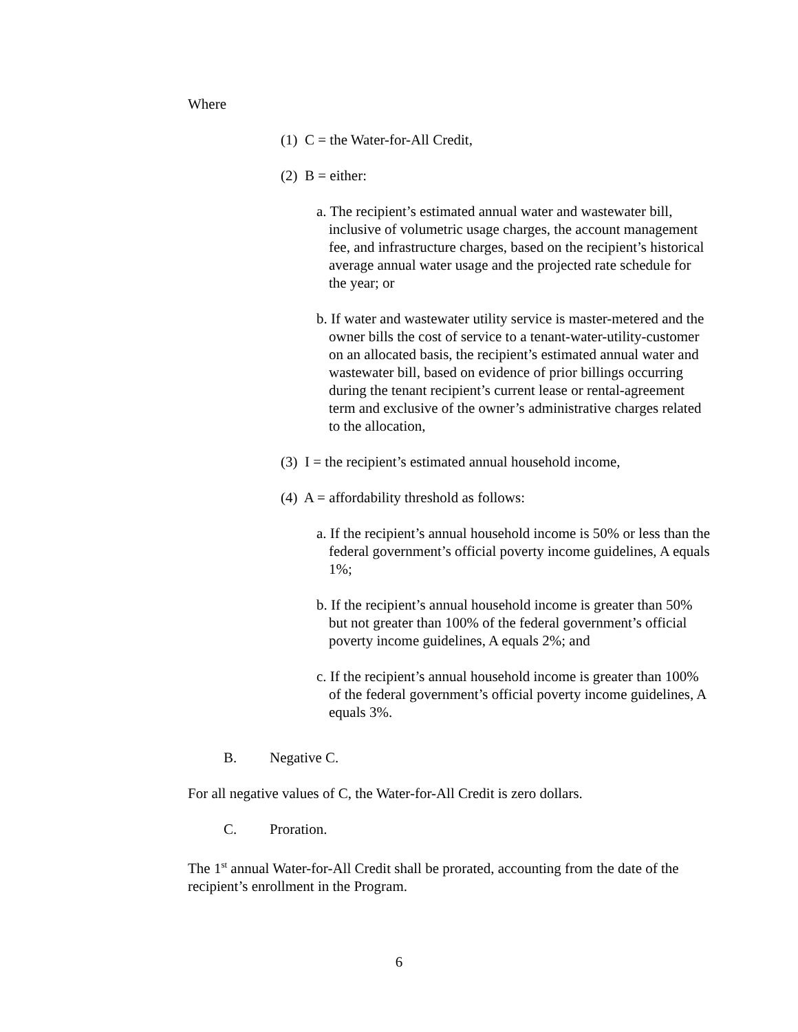Where
(1) C = the Water-for-All Credit,
(2) B = either:
a. The recipient’s estimated annual water and wastewater bill, inclusive of volumetric usage charges, the account management fee, and infrastructure charges, based on the recipient’s historical average annual water usage and the projected rate schedule for the year; or
b. If water and wastewater utility service is master-metered and the owner bills the cost of service to a tenant-water-utility-customer on an allocated basis, the recipient’s estimated annual water and wastewater bill, based on evidence of prior billings occurring during the tenant recipient’s current lease or rental-agreement term and exclusive of the owner’s administrative charges related to the allocation,
(3) I = the recipient’s estimated annual household income,
(4) A = affordability threshold as follows:
a. If the recipient’s annual household income is 50% or less than the federal government’s official poverty income guidelines, A equals 1%;
b. If the recipient’s annual household income is greater than 50% but not greater than 100% of the federal government’s official poverty income guidelines, A equals 2%; and
c. If the recipient’s annual household income is greater than 100% of the federal government’s official poverty income guidelines, A equals 3%.
B. Negative C.
For all negative values of C, the Water-for-All Credit is zero dollars.
C. Proration.
The 1<sup>st</sup> annual Water-for-All Credit shall be prorated, accounting from the date of the recipient’s enrollment in the Program.
6